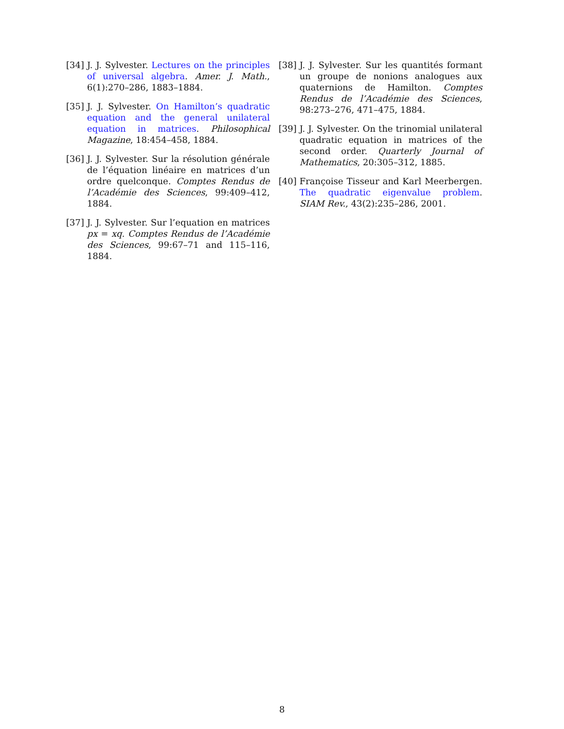[34] J. J. Sylvester. Lectures on the principles of universal algebra. Amer. J. Math., 6(1):270–286, 1883–1884.
[35] J. J. Sylvester. On Hamilton’s quadratic equation and the general unilateral equation in matrices. Philosophical Magazine, 18:454–458, 1884.
[36] J. J. Sylvester. Sur la résolution générale de l’équation linéaire en matrices d’un ordre quelconque. Comptes Rendus de l’Académie des Sciences, 99:409–412, 1884.
[37] J. J. Sylvester. Sur l’equation en matrices px = xq. Comptes Rendus de l’Académie des Sciences, 99:67–71 and 115–116, 1884.
[38] J. J. Sylvester. Sur les quantités formant un groupe de nonions analogues aux quaternions de Hamilton. Comptes Rendus de l’Académie des Sciences, 98:273–276, 471–475, 1884.
[39] J. J. Sylvester. On the trinomial unilateral quadratic equation in matrices of the second order. Quarterly Journal of Mathematics, 20:305–312, 1885.
[40] Françoise Tisseur and Karl Meerbergen. The quadratic eigenvalue problem. SIAM Rev., 43(2):235–286, 2001.
8